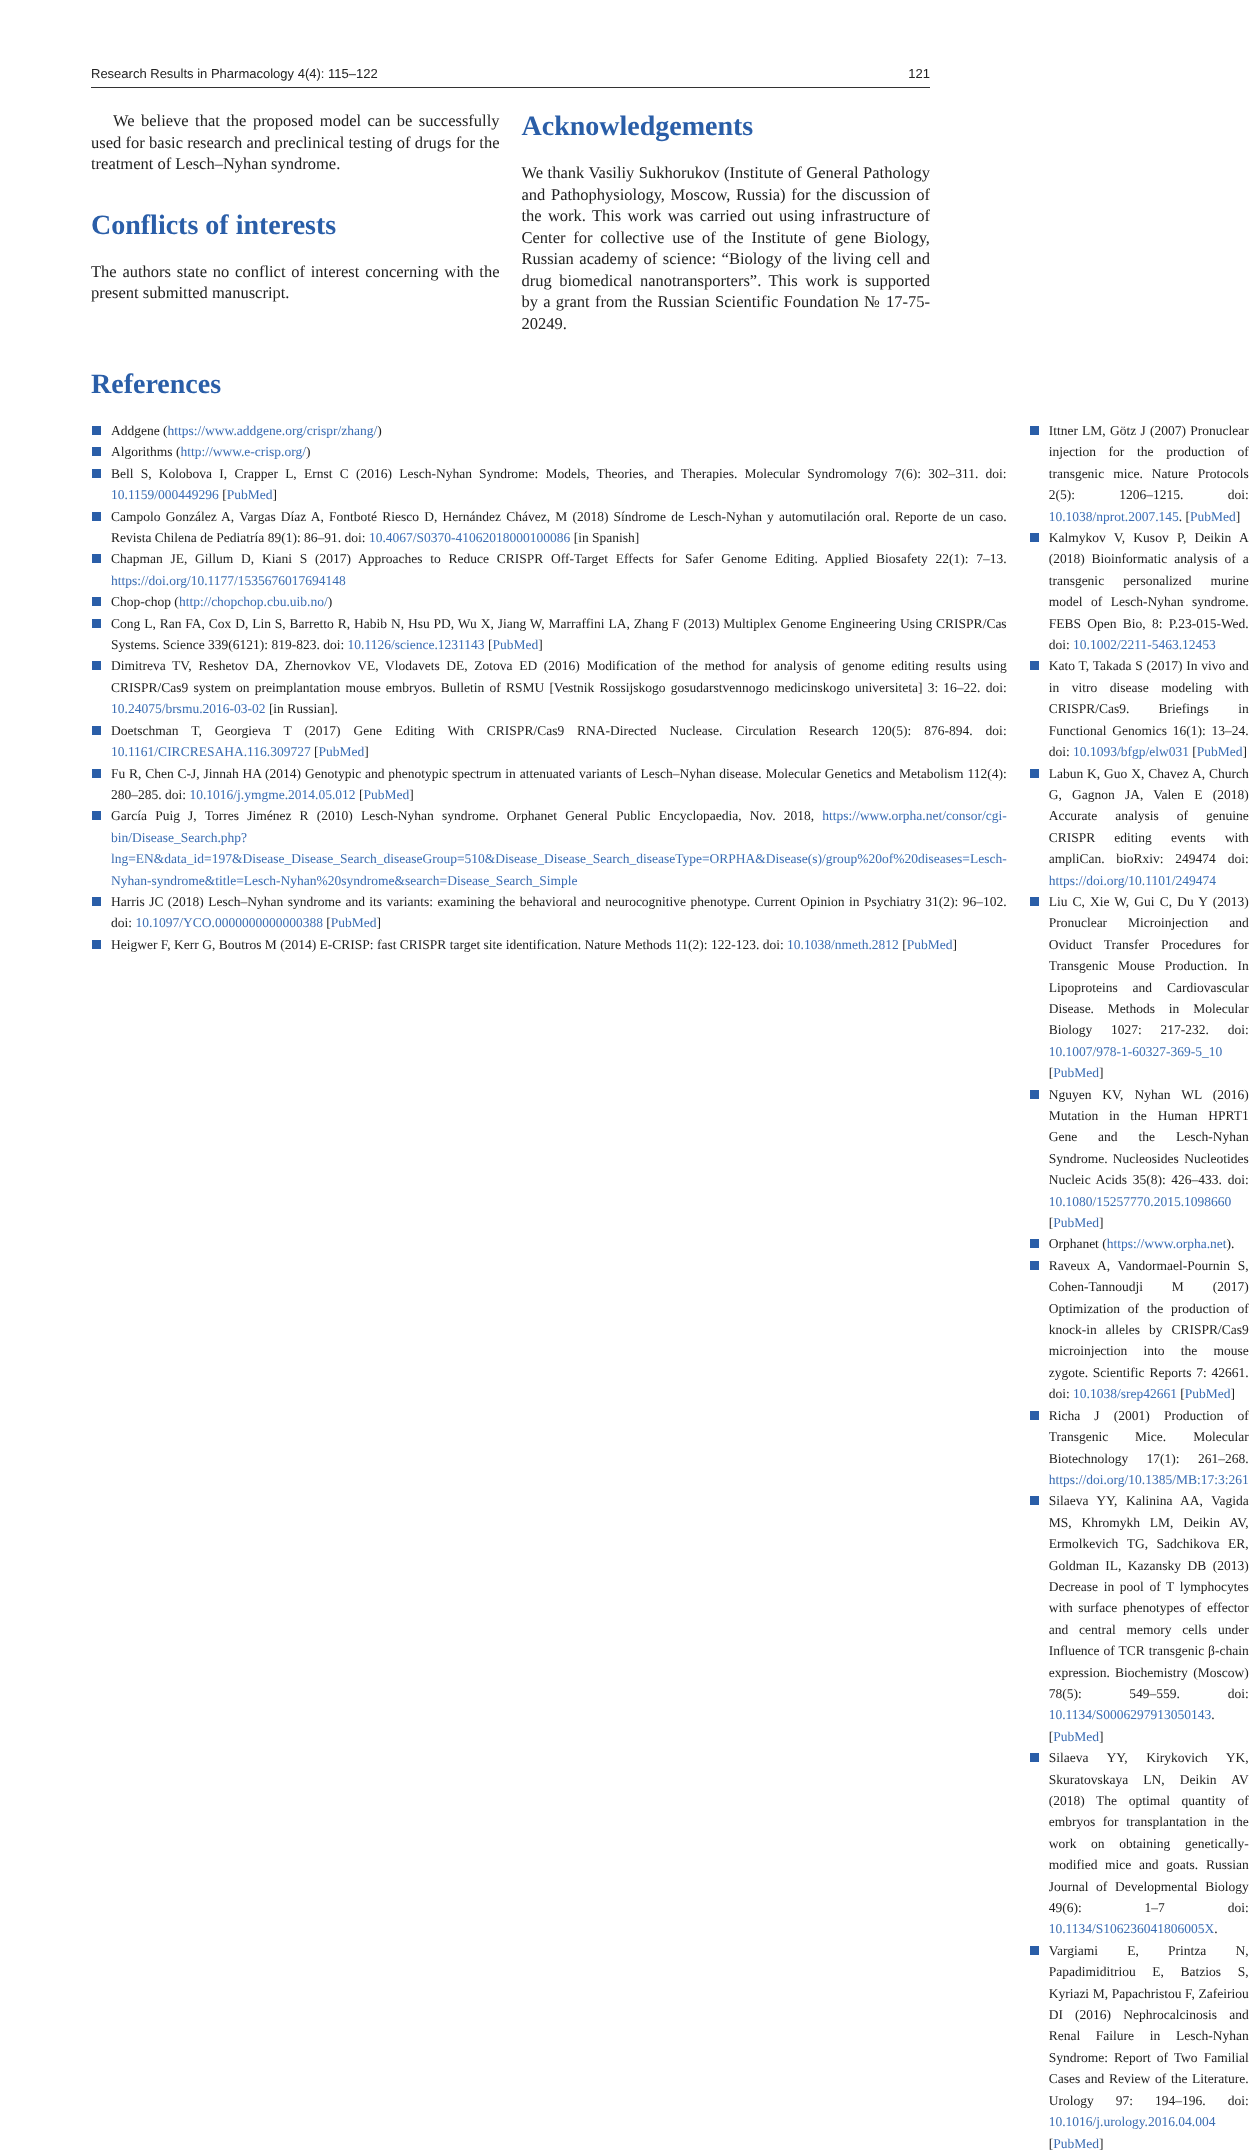Research Results in Pharmacology 4(4): 115–122 121
We believe that the proposed model can be successfully used for basic research and preclinical testing of drugs for the treatment of Lesch–Nyhan syndrome.
Conflicts of interests
The authors state no conflict of interest concerning with the present submitted manuscript.
Acknowledgements
We thank Vasiliy Sukhorukov (Institute of General Pathology and Pathophysiology, Moscow, Russia) for the discussion of the work. This work was carried out using infrastructure of Center for collective use of the Institute of gene Biology, Russian academy of science: “Biology of the living cell and drug biomedical nanotransporters”. This work is supported by a grant from the Russian Scientific Foundation № 17-75-20249.
References
Addgene (https://www.addgene.org/crispr/zhang/)
Algorithms (http://www.e-crisp.org/)
Bell S, Kolobova I, Crapper L, Ernst C (2016) Lesch-Nyhan Syndrome: Models, Theories, and Therapies. Molecular Syndromology 7(6): 302–311. doi: 10.1159/000449296 [PubMed]
Campolo González A, Vargas Díaz A, Fontboté Riesco D, Hernández Chávez, M (2018) Síndrome de Lesch-Nyhan y automutilación oral. Reporte de un caso. Revista Chilena de Pediatría 89(1): 86–91. doi: 10.4067/S0370-41062018000100086 [in Spanish]
Chapman JE, Gillum D, Kiani S (2017) Approaches to Reduce CRISPR Off-Target Effects for Safer Genome Editing. Applied Biosafety 22(1): 7–13. https://doi.org/10.1177/1535676017694148
Chop-chop (http://chopchop.cbu.uib.no/)
Cong L, Ran FA, Cox D, Lin S, Barretto R, Habib N, Hsu PD, Wu X, Jiang W, Marraffini LA, Zhang F (2013) Multiplex Genome Engineering Using CRISPR/Cas Systems. Science 339(6121): 819-823. doi: 10.1126/science.1231143 [PubMed]
Dimitreva TV, Reshetov DA, Zhernovkov VE, Vlodavets DE, Zotova ED (2016) Modification of the method for analysis of genome editing results using CRISPR/Cas9 system on preimplantation mouse embryos. Bulletin of RSMU [Vestnik Rossijskogo gosudarstvennogo medicinskogo universiteta] 3: 16–22. doi: 10.24075/brsmu.2016-03-02 [in Russian].
Doetschman T, Georgieva T (2017) Gene Editing With CRISPR/Cas9 RNA-Directed Nuclease. Circulation Research 120(5): 876-894. doi: 10.1161/CIRCRESAHA.116.309727 [PubMed]
Fu R, Chen C-J, Jinnah HA (2014) Genotypic and phenotypic spectrum in attenuated variants of Lesch–Nyhan disease. Molecular Genetics and Metabolism 112(4): 280–285. doi: 10.1016/j.ymgme.2014.05.012 [PubMed]
García Puig J, Torres Jiménez R (2010) Lesch-Nyhan syndrome. Orphanet General Public Encyclopaedia, Nov. 2018, https://www.orpha.net/consor/cgi-bin/Disease_Search.php?lng=EN&data_id=197&Disease_Disease_Search_diseaseGroup=510&Disease_Disease_Search_diseaseType=ORPHA&Disease(s)/group%20of%20diseases=Lesch-Nyhan-syndrome&title=Lesch-Nyhan%20syndrome&search=Disease_Search_Simple
Harris JC (2018) Lesch–Nyhan syndrome and its variants: examining the behavioral and neurocognitive phenotype. Current Opinion in Psychiatry 31(2): 96–102. doi: 10.1097/YCO.0000000000000388 [PubMed]
Heigwer F, Kerr G, Boutros M (2014) E-CRISP: fast CRISPR target site identification. Nature Methods 11(2): 122-123. doi: 10.1038/nmeth.2812 [PubMed]
Ittner LM, Götz J (2007) Pronuclear injection for the production of transgenic mice. Nature Protocols 2(5): 1206–1215. doi: 10.1038/nprot.2007.145. [PubMed]
Kalmykov V, Kusov P, Deikin A (2018) Bioinformatic analysis of a transgenic personalized murine model of Lesch-Nyhan syndrome. FEBS Open Bio, 8: P.23-015-Wed. doi: 10.1002/2211-5463.12453
Kato T, Takada S (2017) In vivo and in vitro disease modeling with CRISPR/Cas9. Briefings in Functional Genomics 16(1): 13–24. doi: 10.1093/bfgp/elw031 [PubMed]
Labun K, Guo X, Chavez A, Church G, Gagnon JA, Valen E (2018) Accurate analysis of genuine CRISPR editing events with ampliCan. bioRxiv: 249474 doi: https://doi.org/10.1101/249474
Liu C, Xie W, Gui C, Du Y (2013) Pronuclear Microinjection and Oviduct Transfer Procedures for Transgenic Mouse Production. In Lipoproteins and Cardiovascular Disease. Methods in Molecular Biology 1027: 217-232. doi: 10.1007/978-1-60327-369-5_10 [PubMed]
Nguyen KV, Nyhan WL (2016) Mutation in the Human HPRT1 Gene and the Lesch-Nyhan Syndrome. Nucleosides Nucleotides Nucleic Acids 35(8): 426–433. doi: 10.1080/15257770.2015.1098660 [PubMed]
Orphanet (https://www.orpha.net).
Raveux A, Vandormael-Pournin S, Cohen-Tannoudji M (2017) Optimization of the production of knock-in alleles by CRISPR/Cas9 microinjection into the mouse zygote. Scientific Reports 7: 42661. doi: 10.1038/srep42661 [PubMed]
Richa J (2001) Production of Transgenic Mice. Molecular Biotechnology 17(1): 261–268. https://doi.org/10.1385/MB:17:3:261
Silaeva YY, Kalinina AA, Vagida MS, Khromykh LM, Deikin AV, Ermolkevich TG, Sadchikova ER, Goldman IL, Kazansky DB (2013) Decrease in pool of T lymphocytes with surface phenotypes of effector and central memory cells under Influence of TCR transgenic β-chain expression. Biochemistry (Moscow) 78(5): 549–559. doi: 10.1134/S0006297913050143. [PubMed]
Silaeva YY, Kirykovich YK, Skuratovskaya LN, Deikin AV (2018) The optimal quantity of embryos for transplantation in the work on obtaining genetically-modified mice and goats. Russian Journal of Developmental Biology 49(6): 1–7 doi: 10.1134/S106236041806005X.
Vargiami E, Printza N, Papadimiditriou E, Batzios S, Kyriazi M, Papachristou F, Zafeiriou DI (2016) Nephrocalcinosis and Renal Failure in Lesch-Nyhan Syndrome: Report of Two Familial Cases and Review of the Literature. Urology 97: 194–196. doi: 10.1016/j.urology.2016.04.004 [PubMed]